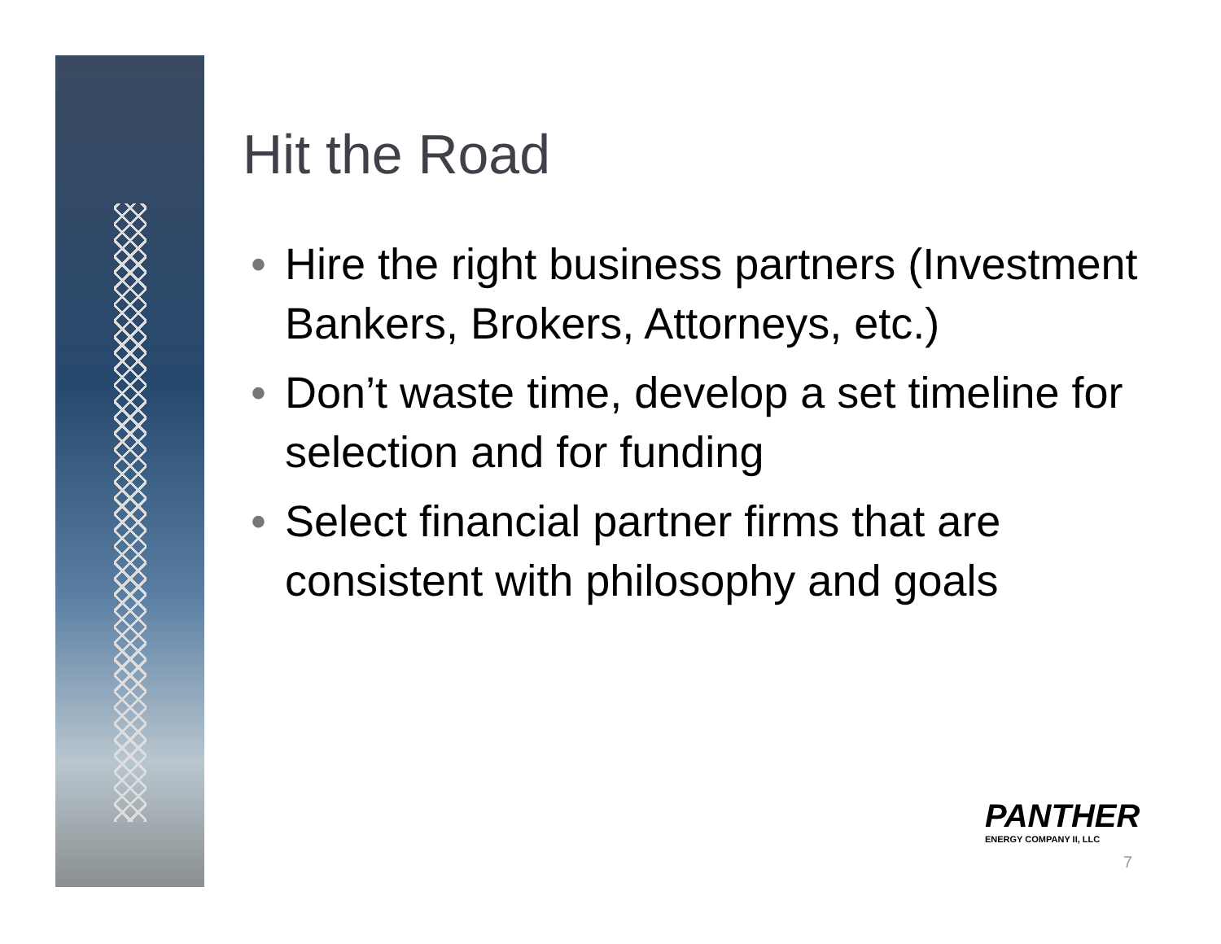Hit the Road
• Hire the right business partners (Investment Bankers, Brokers, Attorneys, etc.)
• Don’t waste time, develop a set timeline for selection and for funding
• Select financial partner firms that are consistent with philosophy and goals
PANTHER
ENERGY COMPANY II, LLC
7